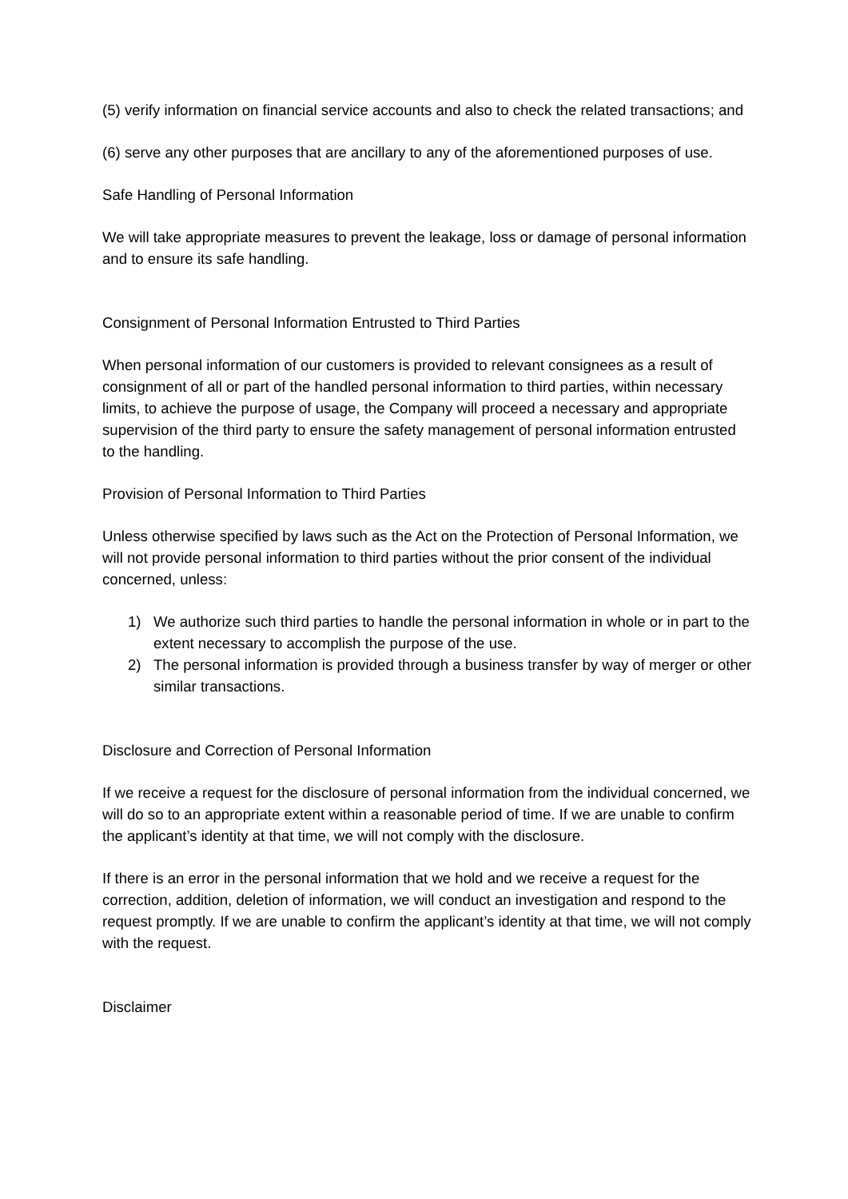(5) verify information on financial service accounts and also to check the related transactions; and
(6) serve any other purposes that are ancillary to any of the aforementioned purposes of use.
Safe Handling of Personal Information
We will take appropriate measures to prevent the leakage, loss or damage of personal information and to ensure its safe handling.
Consignment of Personal Information Entrusted to Third Parties
When personal information of our customers is provided to relevant consignees as a result of consignment of all or part of the handled personal information to third parties, within necessary limits, to achieve the purpose of usage, the Company will proceed a necessary and appropriate supervision of the third party to ensure the safety management of personal information entrusted to the handling.
Provision of Personal Information to Third Parties
Unless otherwise specified by laws such as the Act on the Protection of Personal Information, we will not provide personal information to third parties without the prior consent of the individual concerned, unless:
1) We authorize such third parties to handle the personal information in whole or in part to the extent necessary to accomplish the purpose of the use.
2) The personal information is provided through a business transfer by way of merger or other similar transactions.
Disclosure and Correction of Personal Information
If we receive a request for the disclosure of personal information from the individual concerned, we will do so to an appropriate extent within a reasonable period of time. If we are unable to confirm the applicant’s identity at that time, we will not comply with the disclosure.
If there is an error in the personal information that we hold and we receive a request for the correction, addition, deletion of information, we will conduct an investigation and respond to the request promptly. If we are unable to confirm the applicant’s identity at that time, we will not comply with the request.
Disclaimer